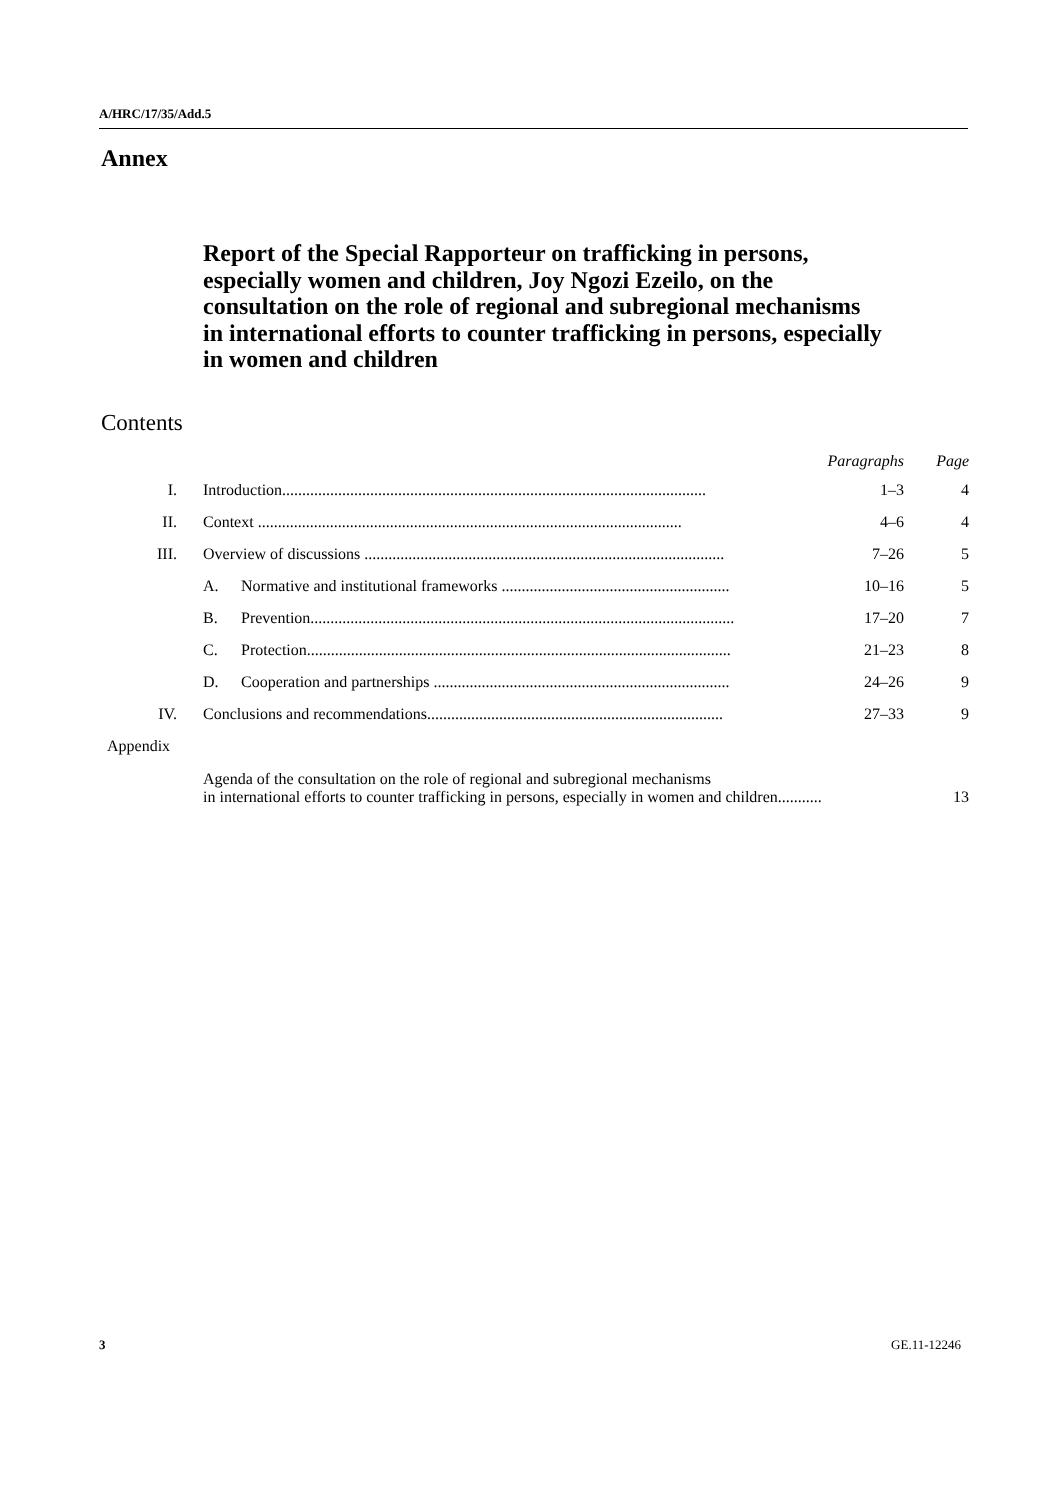A/HRC/17/35/Add.5
Annex
Report of the Special Rapporteur on trafficking in persons, especially women and children, Joy Ngozi Ezeilo, on the consultation on the role of regional and subregional mechanisms in international efforts to counter trafficking in persons, especially in women and children
Contents
| | | | | Paragraphs | Page |
| --- | --- | --- | --- | --- | --- |
| I. | | Introduction.......................................................................................................... | | 1–3 | 4 |
| II. | | Context .......................................................................................................... | | 4–6 | 4 |
| III. | | Overview of discussions .......................................................................................... | | 7–26 | 5 |
| | | A. | Normative and institutional frameworks ......................................................... | 10–16 | 5 |
| | | B. | Prevention.......................................................................................................... | 17–20 | 7 |
| | | C. | Protection.......................................................................................................... | 21–23 | 8 |
| | | D. | Cooperation and partnerships .......................................................................... | 24–26 | 9 |
| IV. | | Conclusions and recommendations.......................................................................... | | 27–33 | 9 |
| Appendix | | | | | |
| | | Agenda of the consultation on the role of regional and subregional mechanisms in international efforts to counter trafficking in persons, especially in women and children........... | | | 13 |
3 GE.11-12246